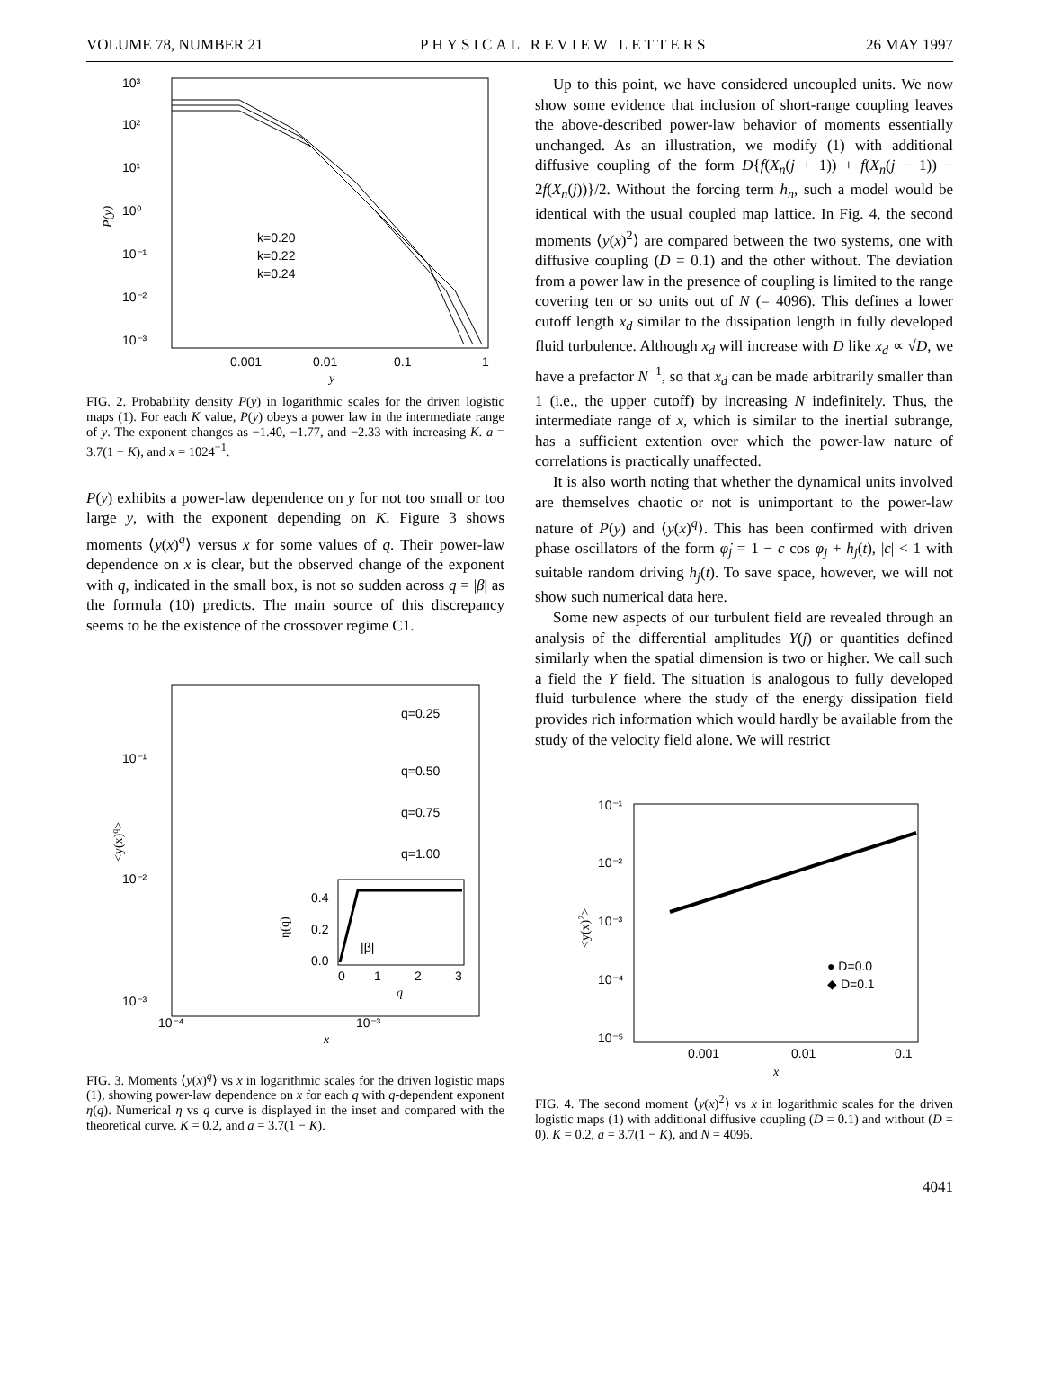VOLUME 78, NUMBER 21 PHYSICAL REVIEW LETTERS 26 MAY 1997
10³
10²
10¹
10⁰
10⁻¹
10⁻²
10⁻³
0.001
0.01
0.1
1
y
P(y)
k=0.20
k=0.22
k=0.24
FIG. 2. Probability density P(y) in logarithmic scales for the driven logistic maps (1). For each K value, P(y) obeys a power law in the intermediate range of y. The exponent changes as −1.40, −1.77, and −2.33 with increasing K. a = 3.7(1 − K), and x = 1024<sup>−1</sup>.
P(y) exhibits a power-law dependence on y for not too small or too large y, with the exponent depending on K. Figure 3 shows moments ⟨y(x)<sup>q</sup>⟩ versus x for some values of q. Their power-law dependence on x is clear, but the observed change of the exponent with q, indicated in the small box, is not so sudden across q = |β| as the formula (10) predicts. The main source of this discrepancy seems to be the existence of the crossover regime C1.
10⁻¹
10⁻²
10⁻³
10⁻⁴
10⁻³
x
<y(x)q>
q=0.25
q=0.50
q=0.75
q=1.00
0.4
0.2
0.0
0
1
2
3
q
η(q)
|β|
FIG. 3. Moments ⟨y(x)<sup>q</sup>⟩ vs x in logarithmic scales for the driven logistic maps (1), showing power-law dependence on x for each q with q-dependent exponent η(q). Numerical η vs q curve is displayed in the inset and compared with the theoretical curve. K = 0.2, and a = 3.7(1 − K).
Up to this point, we have considered uncoupled units. We now show some evidence that inclusion of short-range coupling leaves the above-described power-law behavior of moments essentially unchanged. As an illustration, we modify (1) with additional diffusive coupling of the form D{f(X<sub>n</sub>(j + 1)) + f(X<sub>n</sub>(j − 1)) − 2f(X<sub>n</sub>(j))}/2. Without the forcing term h<sub>n</sub>, such a model would be identical with the usual coupled map lattice. In Fig. 4, the second moments ⟨y(x)<sup>2</sup>⟩ are compared between the two systems, one with diffusive coupling (D = 0.1) and the other without. The deviation from a power law in the presence of coupling is limited to the range covering ten or so units out of N (= 4096). This defines a lower cutoff length x<sub>d</sub> similar to the dissipation length in fully developed fluid turbulence. Although x<sub>d</sub> will increase with D like x<sub>d</sub> ∝ √D, we have a prefactor N<sup>−1</sup>, so that x<sub>d</sub> can be made arbitrarily smaller than 1 (i.e., the upper cutoff) by increasing N indefinitely. Thus, the intermediate range of x, which is similar to the inertial subrange, has a sufficient extention over which the power-law nature of correlations is practically unaffected.
It is also worth noting that whether the dynamical units involved are themselves chaotic or not is unimportant to the power-law nature of P(y) and ⟨y(x)<sup>q</sup>⟩. This has been confirmed with driven phase oscillators of the form φ̇<sub>j</sub> = 1 − c cos φ<sub>j</sub> + h<sub>j</sub>(t), |c| < 1 with suitable random driving h<sub>j</sub>(t). To save space, however, we will not show such numerical data here.
Some new aspects of our turbulent field are revealed through an analysis of the differential amplitudes Y(j) or quantities defined similarly when the spatial dimension is two or higher. We call such a field the Y field. The situation is analogous to fully developed fluid turbulence where the study of the energy dissipation field provides rich information which would hardly be available from the study of the velocity field alone. We will restrict
10⁻¹
10⁻²
10⁻³
10⁻⁴
10⁻⁵
0.001
0.01
0.1
x
<y(x)2>
● D=0.0
◆ D=0.1
FIG. 4. The second moment ⟨y(x)<sup>2</sup>⟩ vs x in logarithmic scales for the driven logistic maps (1) with additional diffusive coupling (D = 0.1) and without (D = 0). K = 0.2, a = 3.7(1 − K), and N = 4096.
4041